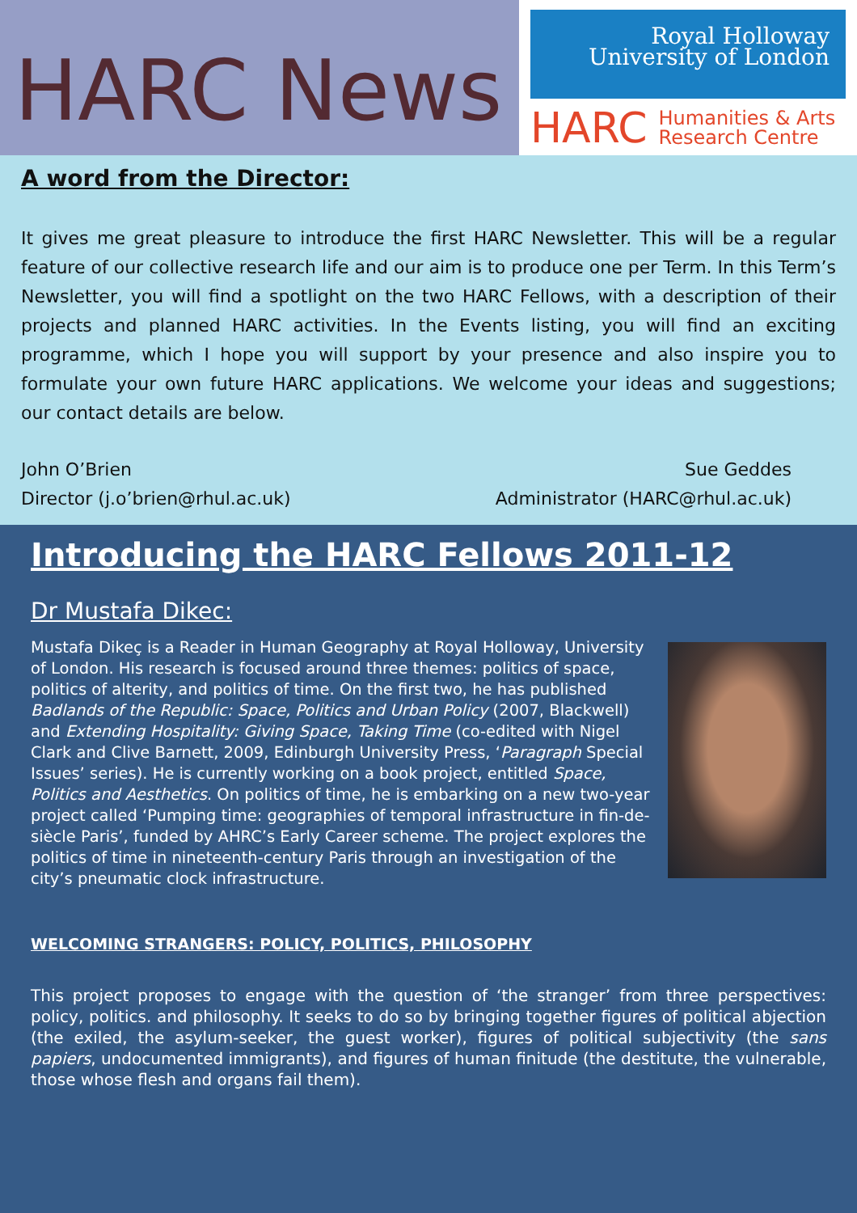HARC News
Royal Holloway
University of London
HARC Humanities & Arts
Research Centre
A word from the Director:
It gives me great pleasure to introduce the first HARC Newsletter. This will be a regular feature of our collective research life and our aim is to produce one per Term. In this Term’s Newsletter, you will find a spotlight on the two HARC Fellows, with a description of their projects and planned HARC activities. In the Events listing, you will find an exciting programme, which I hope you will support by your presence and also inspire you to formulate your own future HARC applications. We welcome your ideas and suggestions; our contact details are below.
John O’Brien
Director (j.o’brien@rhul.ac.uk)
Sue Geddes
Administrator (HARC@rhul.ac.uk)
Introducing the HARC Fellows 2011-12
Dr Mustafa Dikec:
Mustafa Dikeç is a Reader in Human Geography at Royal Holloway, University of London. His research is focused around three themes: politics of space, politics of alterity, and politics of time. On the first two, he has published Badlands of the Republic: Space, Politics and Urban Policy (2007, Blackwell) and Extending Hospitality: Giving Space, Taking Time (co-edited with Nigel Clark and Clive Barnett, 2009, Edinburgh University Press, ‘Paragraph Special Issues’ series). He is currently working on a book project, entitled Space, Politics and Aesthetics. On politics of time, he is embarking on a new two-year project called ‘Pumping time: geographies of temporal infrastructure in fin-de-siècle Paris’, funded by AHRC’s Early Career scheme. The project explores the politics of time in nineteenth-century Paris through an investigation of the city’s pneumatic clock infrastructure.
WELCOMING STRANGERS: POLICY, POLITICS, PHILOSOPHY
This project proposes to engage with the question of ‘the stranger’ from three perspectives: policy, politics. and philosophy. It seeks to do so by bringing together figures of political abjection (the exiled, the asylum-seeker, the guest worker), figures of political subjectivity (the sans papiers, undocumented immigrants), and figures of human finitude (the destitute, the vulnerable, those whose flesh and organs fail them).